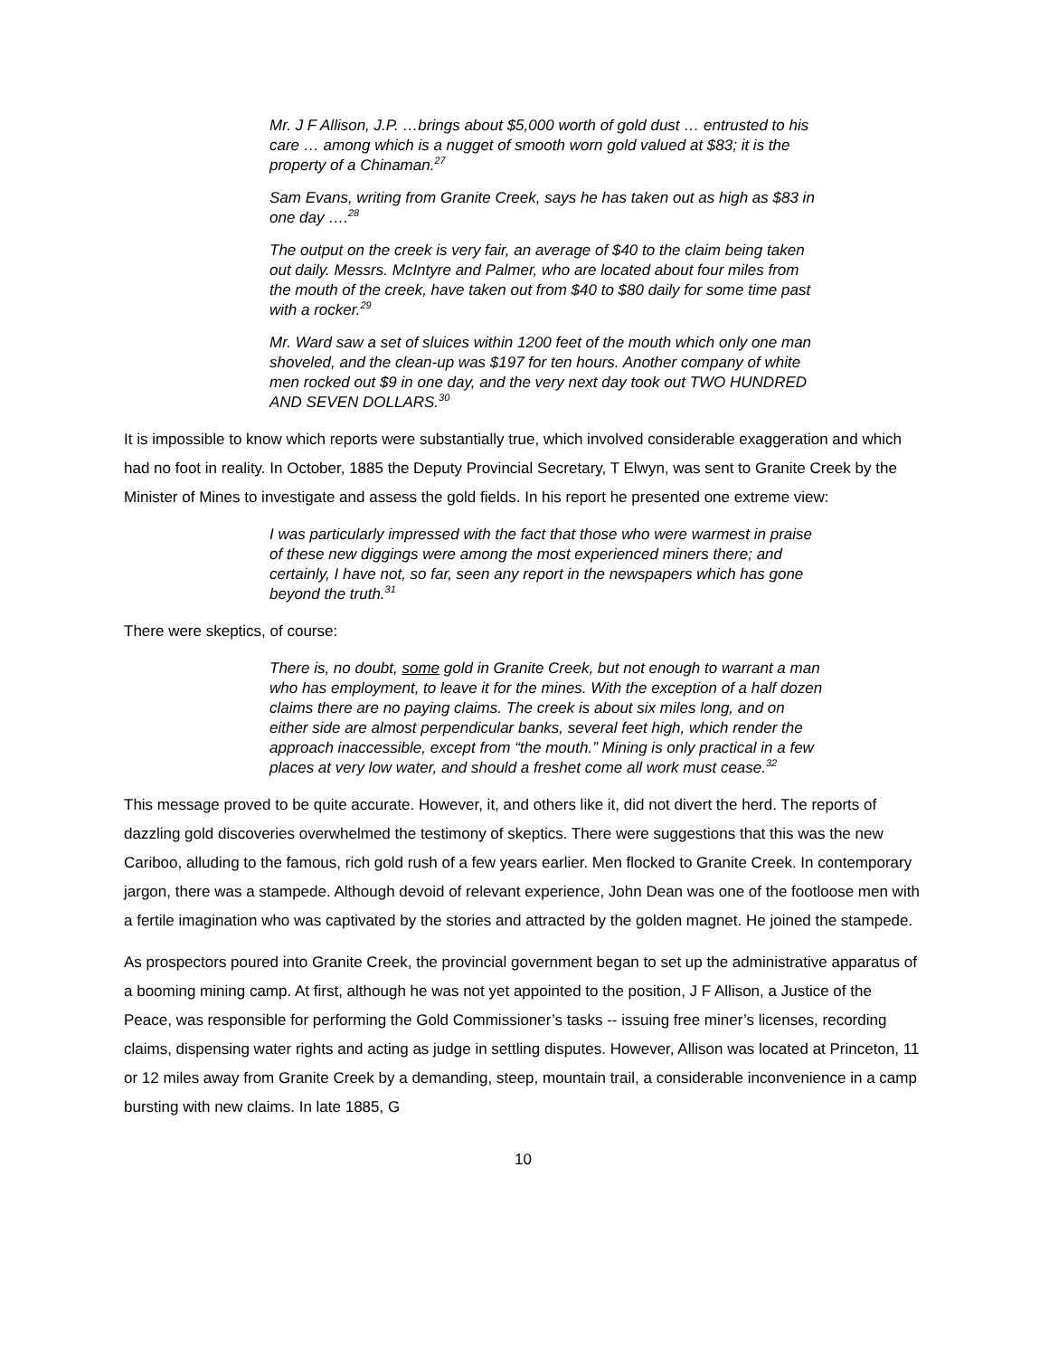Mr. J F Allison, J.P. …brings about $5,000 worth of gold dust … entrusted to his care … among which is a nugget of smooth worn gold valued at $83; it is the property of a Chinaman.<sup>27</sup>
Sam Evans, writing from Granite Creek, says he has taken out as high as $83 in one day ….<sup>28</sup>
The output on the creek is very fair, an average of $40 to the claim being taken out daily. Messrs. McIntyre and Palmer, who are located about four miles from the mouth of the creek, have taken out from $40 to $80 daily for some time past with a rocker.<sup>29</sup>
Mr. Ward saw a set of sluices within 1200 feet of the mouth which only one man shoveled, and the clean-up was $197 for ten hours. Another company of white men rocked out $9 in one day, and the very next day took out TWO HUNDRED AND SEVEN DOLLARS.<sup>30</sup>
It is impossible to know which reports were substantially true, which involved considerable exaggeration and which had no foot in reality. In October, 1885 the Deputy Provincial Secretary, T Elwyn, was sent to Granite Creek by the Minister of Mines to investigate and assess the gold fields. In his report he presented one extreme view:
I was particularly impressed with the fact that those who were warmest in praise of these new diggings were among the most experienced miners there; and certainly, I have not, so far, seen any report in the newspapers which has gone beyond the truth.<sup>31</sup>
There were skeptics, of course:
There is, no doubt, some gold in Granite Creek, but not enough to warrant a man who has employment, to leave it for the mines. With the exception of a half dozen claims there are no paying claims. The creek is about six miles long, and on either side are almost perpendicular banks, several feet high, which render the approach inaccessible, except from “the mouth.” Mining is only practical in a few places at very low water, and should a freshet come all work must cease.<sup>32</sup>
This message proved to be quite accurate. However, it, and others like it, did not divert the herd. The reports of dazzling gold discoveries overwhelmed the testimony of skeptics. There were suggestions that this was the new Cariboo, alluding to the famous, rich gold rush of a few years earlier. Men flocked to Granite Creek. In contemporary jargon, there was a stampede. Although devoid of relevant experience, John Dean was one of the footloose men with a fertile imagination who was captivated by the stories and attracted by the golden magnet. He joined the stampede.
As prospectors poured into Granite Creek, the provincial government began to set up the administrative apparatus of a booming mining camp. At first, although he was not yet appointed to the position, J F Allison, a Justice of the Peace, was responsible for performing the Gold Commissioner’s tasks -- issuing free miner’s licenses, recording claims, dispensing water rights and acting as judge in settling disputes. However, Allison was located at Princeton, 11 or 12 miles away from Granite Creek by a demanding, steep, mountain trail, a considerable inconvenience in a camp bursting with new claims. In late 1885, G
10